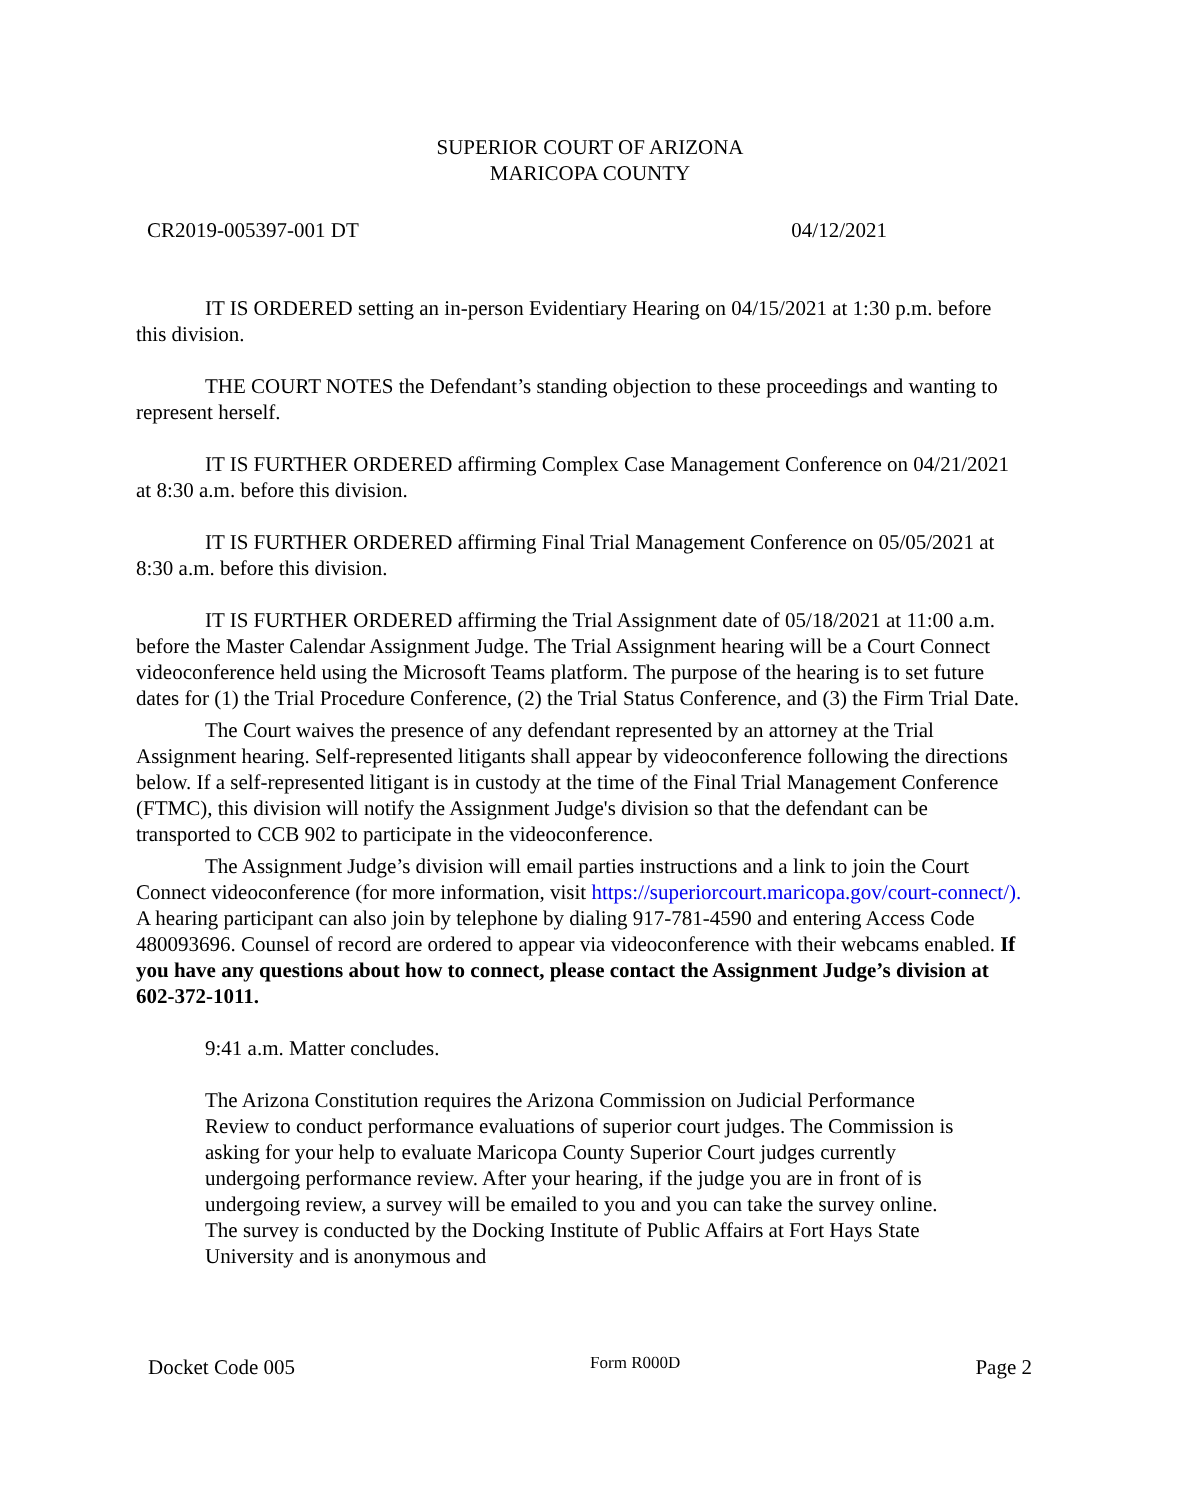SUPERIOR COURT OF ARIZONA
MARICOPA COUNTY
CR2019-005397-001 DT 04/12/2021
IT IS ORDERED setting an in-person Evidentiary Hearing on 04/15/2021 at 1:30 p.m. before this division.
THE COURT NOTES the Defendant’s standing objection to these proceedings and wanting to represent herself.
IT IS FURTHER ORDERED affirming Complex Case Management Conference on 04/21/2021 at 8:30 a.m. before this division.
IT IS FURTHER ORDERED affirming Final Trial Management Conference on 05/05/2021 at 8:30 a.m. before this division.
IT IS FURTHER ORDERED affirming the Trial Assignment date of 05/18/2021 at 11:00 a.m. before the Master Calendar Assignment Judge. The Trial Assignment hearing will be a Court Connect videoconference held using the Microsoft Teams platform. The purpose of the hearing is to set future dates for (1) the Trial Procedure Conference, (2) the Trial Status Conference, and (3) the Firm Trial Date.
The Court waives the presence of any defendant represented by an attorney at the Trial Assignment hearing. Self-represented litigants shall appear by videoconference following the directions below. If a self-represented litigant is in custody at the time of the Final Trial Management Conference (FTMC), this division will notify the Assignment Judge's division so that the defendant can be transported to CCB 902 to participate in the videoconference.
The Assignment Judge’s division will email parties instructions and a link to join the Court Connect videoconference (for more information, visit https://superiorcourt.maricopa.gov/court-connect/). A hearing participant can also join by telephone by dialing 917-781-4590 and entering Access Code 480093696. Counsel of record are ordered to appear via videoconference with their webcams enabled. If you have any questions about how to connect, please contact the Assignment Judge’s division at 602-372-1011.
9:41 a.m. Matter concludes.
The Arizona Constitution requires the Arizona Commission on Judicial Performance Review to conduct performance evaluations of superior court judges. The Commission is asking for your help to evaluate Maricopa County Superior Court judges currently undergoing performance review. After your hearing, if the judge you are in front of is undergoing review, a survey will be emailed to you and you can take the survey online. The survey is conducted by the Docking Institute of Public Affairs at Fort Hays State University and is anonymous and
Docket Code 005 Form R000D Page 2